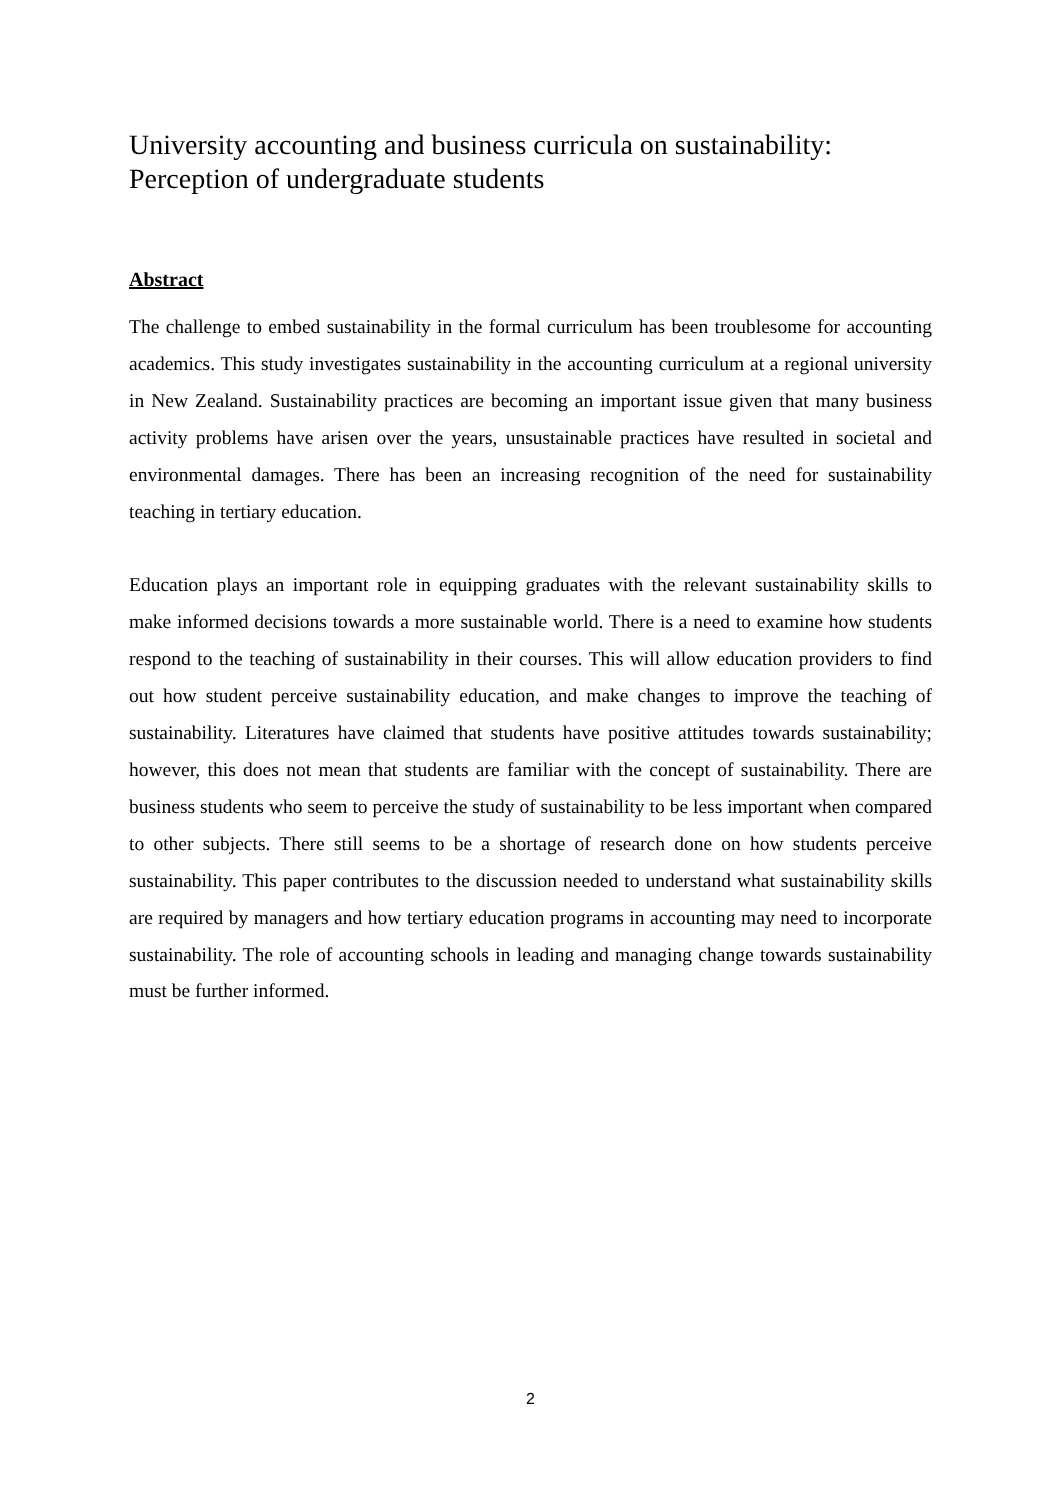University accounting and business curricula on sustainability: Perception of undergraduate students
Abstract
The challenge to embed sustainability in the formal curriculum has been troublesome for accounting academics. This study investigates sustainability in the accounting curriculum at a regional university in New Zealand. Sustainability practices are becoming an important issue given that many business activity problems have arisen over the years, unsustainable practices have resulted in societal and environmental damages. There has been an increasing recognition of the need for sustainability teaching in tertiary education.
Education plays an important role in equipping graduates with the relevant sustainability skills to make informed decisions towards a more sustainable world. There is a need to examine how students respond to the teaching of sustainability in their courses. This will allow education providers to find out how student perceive sustainability education, and make changes to improve the teaching of sustainability. Literatures have claimed that students have positive attitudes towards sustainability; however, this does not mean that students are familiar with the concept of sustainability. There are business students who seem to perceive the study of sustainability to be less important when compared to other subjects. There still seems to be a shortage of research done on how students perceive sustainability. This paper contributes to the discussion needed to understand what sustainability skills are required by managers and how tertiary education programs in accounting may need to incorporate sustainability. The role of accounting schools in leading and managing change towards sustainability must be further informed.
2